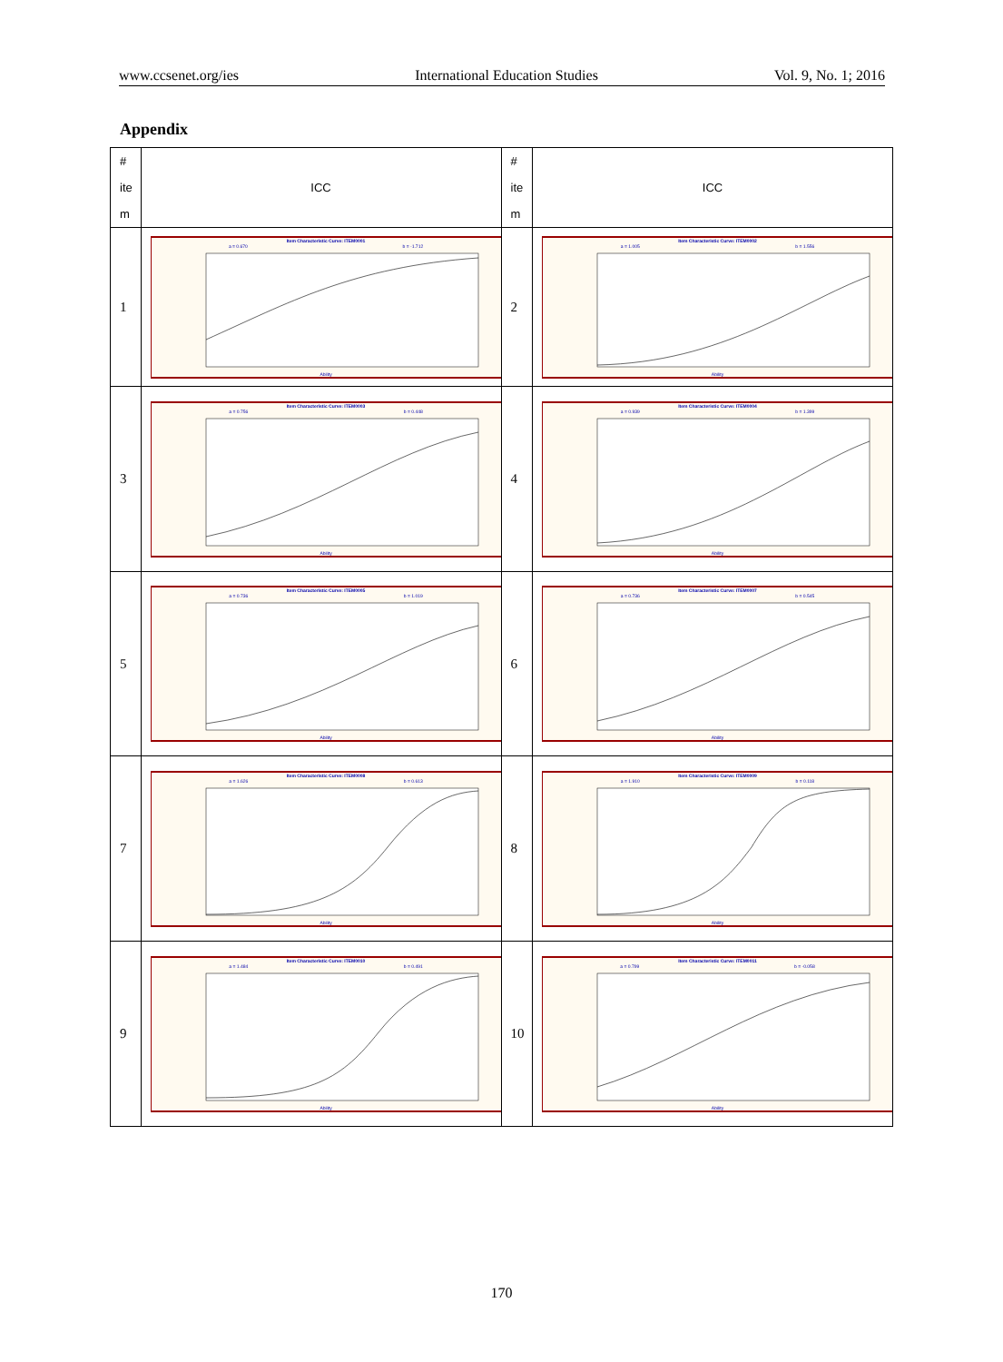www.ccsenet.org/ies International Education Studies Vol. 9, No. 1; 2016
Appendix
| # ite m | ICC | # ite m | ICC |
| --- | --- | --- | --- |
| 1 | Item Characteristic Curve: ITEM0001 a = 0.670 b = -1.712 Ability | 2 | Item Characteristic Curve: ITEM0002 a = 1.005 b = 1.556 Ability |
| 3 | Item Characteristic Curve: ITEM0003 a = 0.756 b = 0.448 Ability | 4 | Item Characteristic Curve: ITEM0004 a = 0.939 b = 1.399 Ability |
| 5 | Item Characteristic Curve: ITEM0005 a = 0.736 b = 1.019 Ability | 6 | Item Characteristic Curve: ITEM0007 a = 0.736 b = 0.545 Ability |
| 7 | Item Characteristic Curve: ITEM0008 a = 1.626 b = 0.613 Ability | 8 | Item Characteristic Curve: ITEM0009 a = 1.910 b = 0.118 Ability |
| 9 | Item Characteristic Curve: ITEM0010 a = 1.484 b = 0.491 Ability | 10 | Item Characteristic Curve: ITEM0011 a = 0.799 b = -0.058 Ability |
170